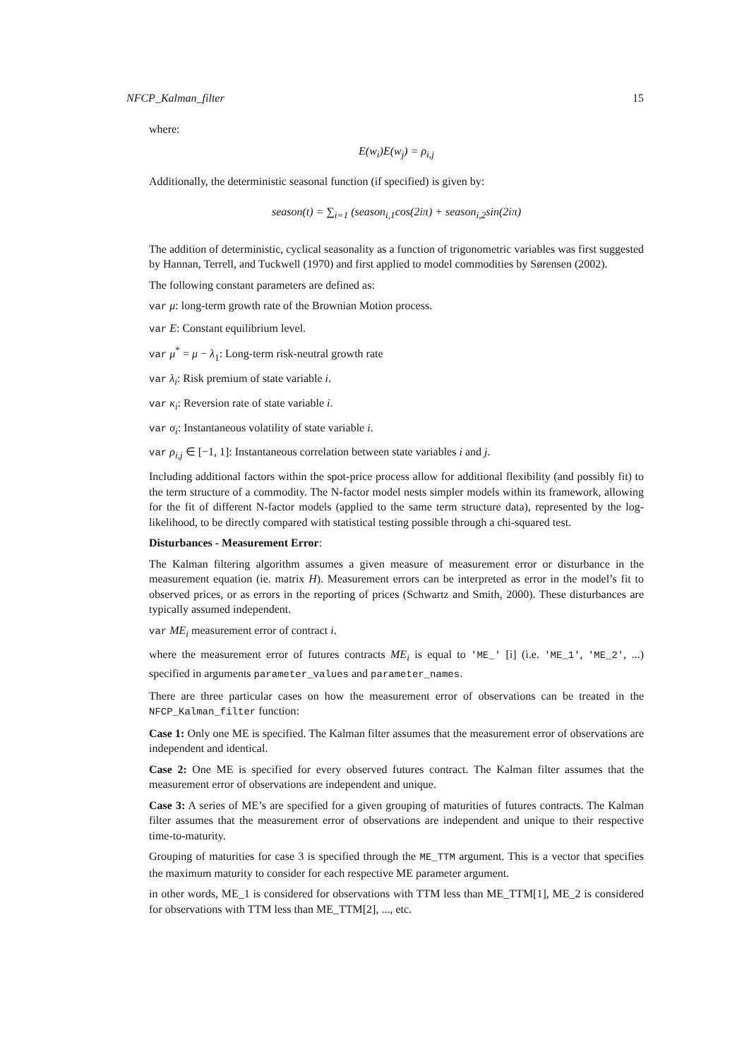NFCP_Kalman_filter 15
where:
E(w<sub>i</sub>)E(w<sub>j</sub>) = ρ<sub>i,j</sub>
Additionally, the deterministic seasonal function (if specified) is given by:
season(t) = ∑<sub>i=1</sub> (season<sub>i,1</sub>cos(2iπ) + season<sub>i,2</sub>sin(2iπ)
The addition of deterministic, cyclical seasonality as a function of trigonometric variables was first suggested by Hannan, Terrell, and Tuckwell (1970) and first applied to model commodities by Sørensen (2002).
The following constant parameters are defined as:
var μ: long-term growth rate of the Brownian Motion process.
var E: Constant equilibrium level.
var μ<sup>*</sup> = μ − λ<sub>1</sub>: Long-term risk-neutral growth rate
var λ<sub>i</sub>: Risk premium of state variable i.
var κ<sub>i</sub>: Reversion rate of state variable i.
var σ<sub>i</sub>: Instantaneous volatility of state variable i.
var ρ<sub>i,j</sub> ∈ [−1, 1]: Instantaneous correlation between state variables i and j.
Including additional factors within the spot-price process allow for additional flexibility (and possibly fit) to the term structure of a commodity. The N-factor model nests simpler models within its framework, allowing for the fit of different N-factor models (applied to the same term structure data), represented by the log-likelihood, to be directly compared with statistical testing possible through a chi-squared test.
Disturbances - Measurement Error:
The Kalman filtering algorithm assumes a given measure of measurement error or disturbance in the measurement equation (ie. matrix H). Measurement errors can be interpreted as error in the model’s fit to observed prices, or as errors in the reporting of prices (Schwartz and Smith, 2000). These disturbances are typically assumed independent.
var ME<sub>i</sub> measurement error of contract i.
where the measurement error of futures contracts ME<sub>i</sub> is equal to 'ME_' [i] (i.e. 'ME_1', 'ME_2', ...) specified in arguments parameter_values and parameter_names.
There are three particular cases on how the measurement error of observations can be treated in the NFCP_Kalman_filter function:
Case 1: Only one ME is specified. The Kalman filter assumes that the measurement error of observations are independent and identical.
Case 2: One ME is specified for every observed futures contract. The Kalman filter assumes that the measurement error of observations are independent and unique.
Case 3: A series of ME’s are specified for a given grouping of maturities of futures contracts. The Kalman filter assumes that the measurement error of observations are independent and unique to their respective time-to-maturity.
Grouping of maturities for case 3 is specified through the ME_TTM argument. This is a vector that specifies the maximum maturity to consider for each respective ME parameter argument.
in other words, ME_1 is considered for observations with TTM less than ME_TTM[1], ME_2 is considered for observations with TTM less than ME_TTM[2], ..., etc.